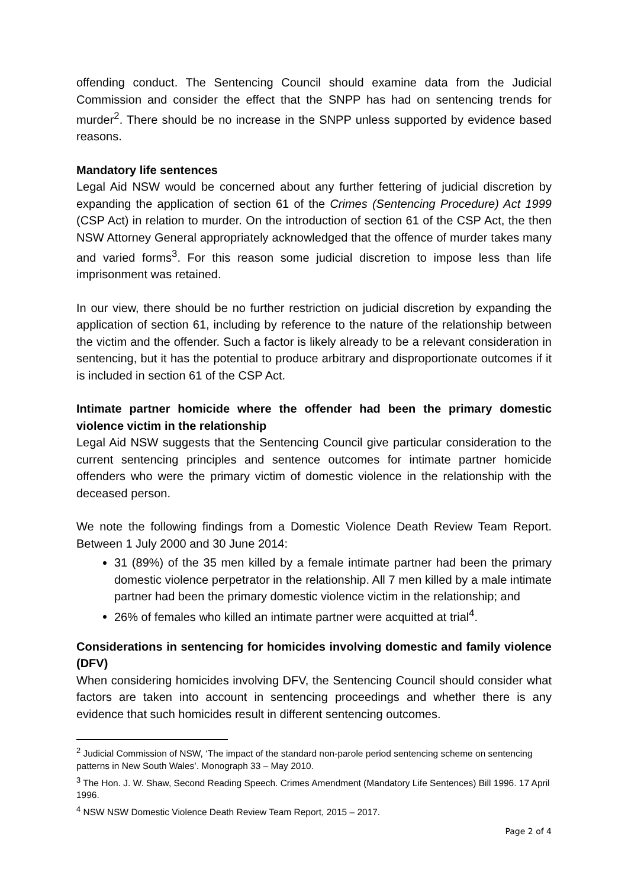offending conduct. The Sentencing Council should examine data from the Judicial Commission and consider the effect that the SNPP has had on sentencing trends for murder<sup>2</sup>. There should be no increase in the SNPP unless supported by evidence based reasons.
Mandatory life sentences
Legal Aid NSW would be concerned about any further fettering of judicial discretion by expanding the application of section 61 of the Crimes (Sentencing Procedure) Act 1999 (CSP Act) in relation to murder. On the introduction of section 61 of the CSP Act, the then NSW Attorney General appropriately acknowledged that the offence of murder takes many and varied forms<sup>3</sup>. For this reason some judicial discretion to impose less than life imprisonment was retained.
In our view, there should be no further restriction on judicial discretion by expanding the application of section 61, including by reference to the nature of the relationship between the victim and the offender. Such a factor is likely already to be a relevant consideration in sentencing, but it has the potential to produce arbitrary and disproportionate outcomes if it is included in section 61 of the CSP Act.
Intimate partner homicide where the offender had been the primary domestic violence victim in the relationship
Legal Aid NSW suggests that the Sentencing Council give particular consideration to the current sentencing principles and sentence outcomes for intimate partner homicide offenders who were the primary victim of domestic violence in the relationship with the deceased person.
We note the following findings from a Domestic Violence Death Review Team Report. Between 1 July 2000 and 30 June 2014:
31 (89%) of the 35 men killed by a female intimate partner had been the primary domestic violence perpetrator in the relationship. All 7 men killed by a male intimate partner had been the primary domestic violence victim in the relationship; and
26% of females who killed an intimate partner were acquitted at trial<sup>4</sup>.
Considerations in sentencing for homicides involving domestic and family violence (DFV)
When considering homicides involving DFV, the Sentencing Council should consider what factors are taken into account in sentencing proceedings and whether there is any evidence that such homicides result in different sentencing outcomes.
<sup>2</sup> Judicial Commission of NSW, ‘The impact of the standard non-parole period sentencing scheme on sentencing patterns in New South Wales’. Monograph 33 – May 2010.
<sup>3</sup> The Hon. J. W. Shaw, Second Reading Speech. Crimes Amendment (Mandatory Life Sentences) Bill 1996. 17 April 1996.
<sup>4</sup> NSW NSW Domestic Violence Death Review Team Report, 2015 – 2017.
Page 2 of 4